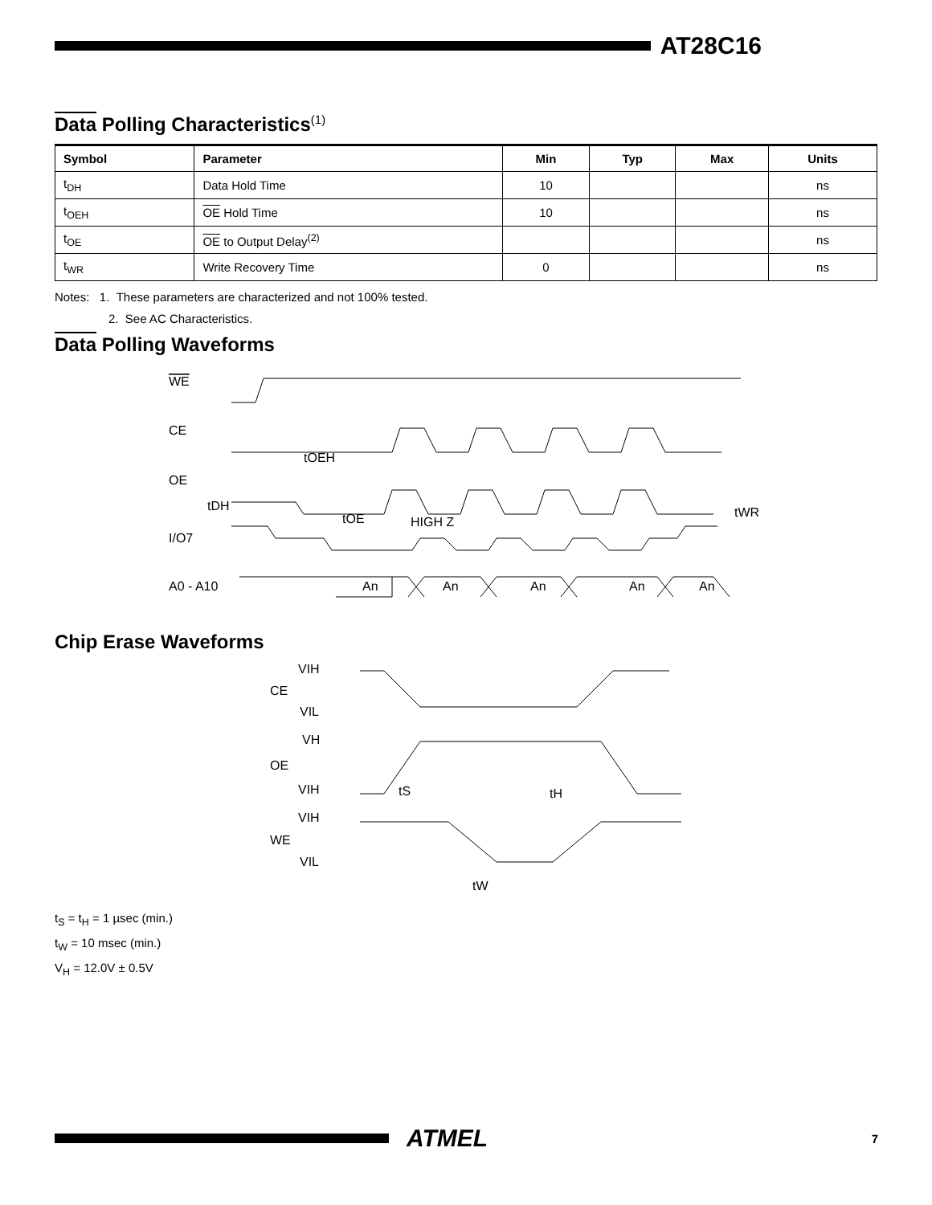AT28C16
Data Polling Characteristics<sup>(1)</sup>
| Symbol | Parameter | Min | Typ | Max | Units |
| --- | --- | --- | --- | --- | --- |
| t<sub>DH</sub> | Data Hold Time | 10 | | | ns |
| t<sub>OEH</sub> | OE Hold Time | 10 | | | ns |
| t<sub>OE</sub> | OE to Output Delay<sup>(2)</sup> | | | | ns |
| t<sub>WR</sub> | Write Recovery Time | 0 | | | ns |
Notes: 1. These parameters are characterized and not 100% tested.
2. See AC Characteristics.
Data Polling Waveforms
WE
CE
OE
tOEH
tDH
tOE
HIGH Z
tWR
I/O7
A0 - A10
An
An
An
An
An
Chip Erase Waveforms
VIH
CE
VIL
VH
OE
VIH
VIH
WE
VIL
tS
tH
tW
t<sub>S</sub> = t<sub>H</sub> = 1 µsec (min.)
t<sub>W</sub> = 10 msec (min.)
V<sub>H</sub> = 12.0V ± 0.5V
ATMEL
7